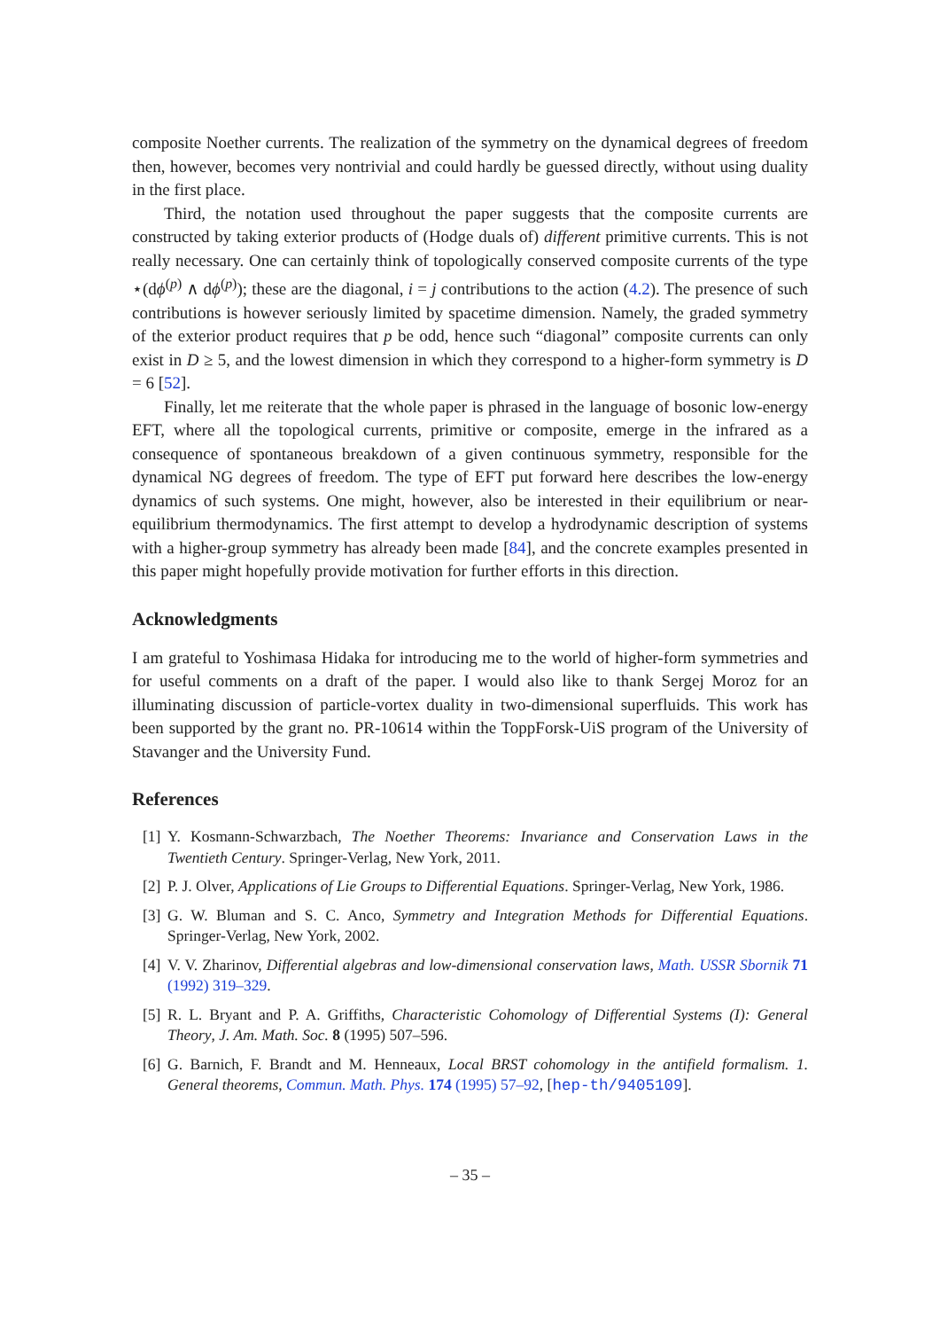composite Noether currents. The realization of the symmetry on the dynamical degrees of freedom then, however, becomes very nontrivial and could hardly be guessed directly, without using duality in the first place.
Third, the notation used throughout the paper suggests that the composite currents are constructed by taking exterior products of (Hodge duals of) different primitive currents. This is not really necessary. One can certainly think of topologically conserved composite currents of the type ⋆(dϕ<sup>(p)</sup> ∧ dϕ<sup>(p)</sup>); these are the diagonal, i = j contributions to the action (4.2). The presence of such contributions is however seriously limited by spacetime dimension. Namely, the graded symmetry of the exterior product requires that p be odd, hence such “diagonal” composite currents can only exist in D ≥ 5, and the lowest dimension in which they correspond to a higher-form symmetry is D = 6 [52].
Finally, let me reiterate that the whole paper is phrased in the language of bosonic low-energy EFT, where all the topological currents, primitive or composite, emerge in the infrared as a consequence of spontaneous breakdown of a given continuous symmetry, responsible for the dynamical NG degrees of freedom. The type of EFT put forward here describes the low-energy dynamics of such systems. One might, however, also be interested in their equilibrium or near-equilibrium thermodynamics. The first attempt to develop a hydrodynamic description of systems with a higher-group symmetry has already been made [84], and the concrete examples presented in this paper might hopefully provide motivation for further efforts in this direction.
Acknowledgments
I am grateful to Yoshimasa Hidaka for introducing me to the world of higher-form symmetries and for useful comments on a draft of the paper. I would also like to thank Sergej Moroz for an illuminating discussion of particle-vortex duality in two-dimensional superfluids. This work has been supported by the grant no. PR-10614 within the ToppForsk-UiS program of the University of Stavanger and the University Fund.
References
[1] Y. Kosmann-Schwarzbach, The Noether Theorems: Invariance and Conservation Laws in the Twentieth Century. Springer-Verlag, New York, 2011.
[2] P. J. Olver, Applications of Lie Groups to Differential Equations. Springer-Verlag, New York, 1986.
[3] G. W. Bluman and S. C. Anco, Symmetry and Integration Methods for Differential Equations. Springer-Verlag, New York, 2002.
[4] V. V. Zharinov, Differential algebras and low-dimensional conservation laws, Math. USSR Sbornik 71 (1992) 319–329.
[5] R. L. Bryant and P. A. Griffiths, Characteristic Cohomology of Differential Systems (I): General Theory, J. Am. Math. Soc. 8 (1995) 507–596.
[6] G. Barnich, F. Brandt and M. Henneaux, Local BRST cohomology in the antifield formalism. 1. General theorems, Commun. Math. Phys. 174 (1995) 57–92, [hep-th/9405109].
– 35 –